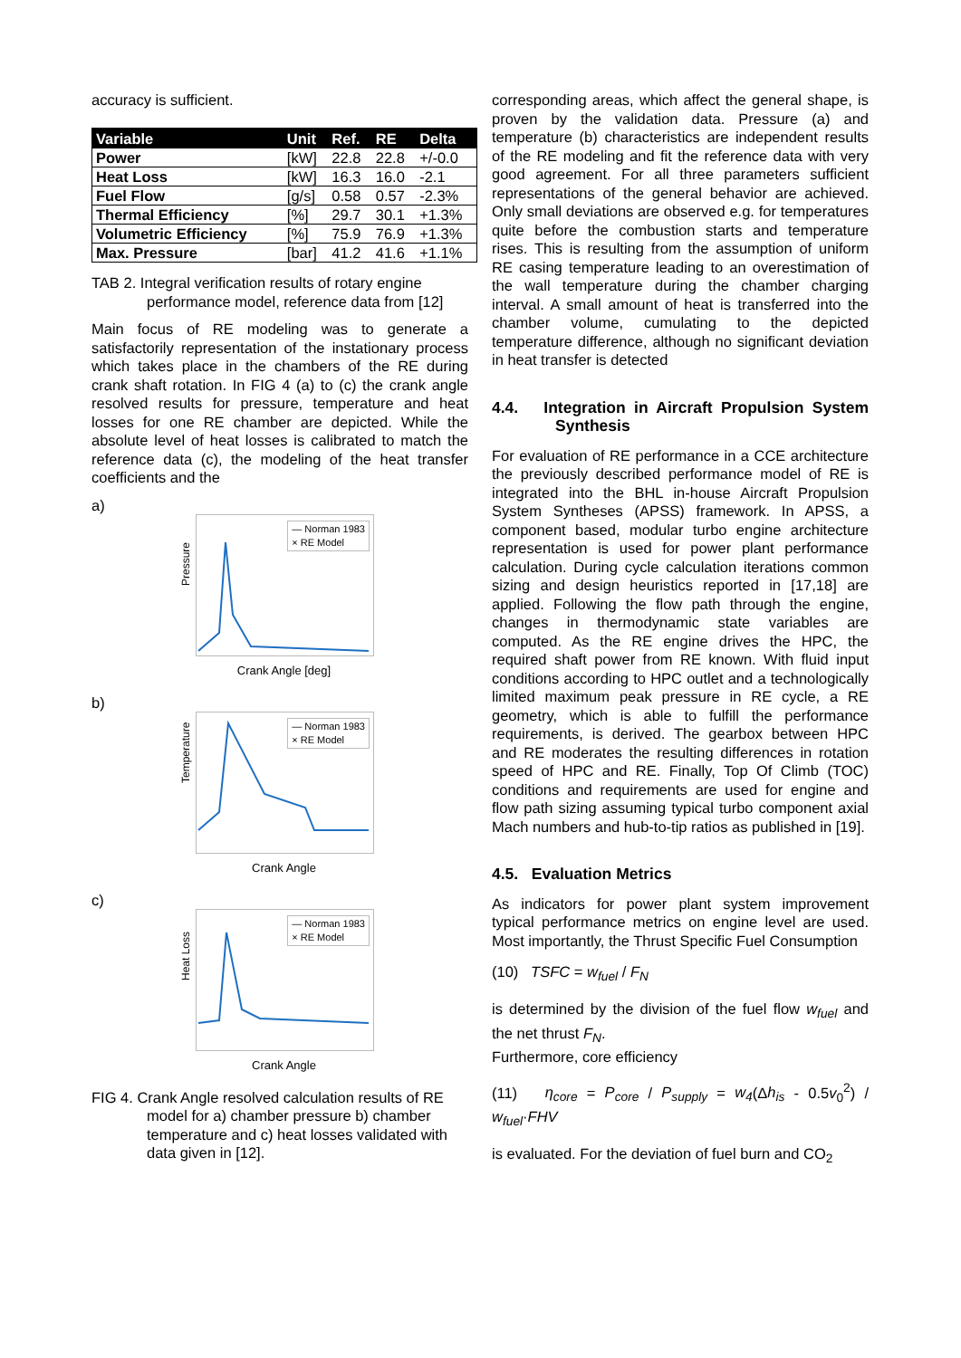accuracy is sufficient.
| Variable | Unit | Ref. | RE | Delta |
| --- | --- | --- | --- | --- |
| Power | [kW] | 22.8 | 22.8 | +/-0.0 |
| Heat Loss | [kW] | 16.3 | 16.0 | -2.1 |
| Fuel Flow | [g/s] | 0.58 | 0.57 | -2.3% |
| Thermal Efficiency | [%] | 29.7 | 30.1 | +1.3% |
| Volumetric Efficiency | [%] | 75.9 | 76.9 | +1.3% |
| Max. Pressure | [bar] | 41.2 | 41.6 | +1.1% |
TAB 2. Integral verification results of rotary engine performance model, reference data from [12]
Main focus of RE modeling was to generate a satisfactorily representation of the instationary process which takes place in the chambers of the RE during crank shaft rotation. In FIG 4 (a) to (c) the crank angle resolved results for pressure, temperature and heat losses for one RE chamber are depicted. While the absolute level of heat losses is calibrated to match the reference data (c), the modeling of the heat transfer coefficients and the
a)
Pressure
— Norman 1983
× RE Model
Crank Angle [deg]
b)
Temperature
— Norman 1983
× RE Model
Crank Angle
c)
Heat Loss
— Norman 1983
× RE Model
Crank Angle
FIG 4. Crank Angle resolved calculation results of RE model for a) chamber pressure b) chamber temperature and c) heat losses validated with data given in [12].
corresponding areas, which affect the general shape, is proven by the validation data. Pressure (a) and temperature (b) characteristics are independent results of the RE modeling and fit the reference data with very good agreement. For all three parameters sufficient representations of the general behavior are achieved. Only small deviations are observed e.g. for temperatures quite before the combustion starts and temperature rises. This is resulting from the assumption of uniform RE casing temperature leading to an overestimation of the wall temperature during the chamber charging interval. A small amount of heat is transferred into the chamber volume, cumulating to the depicted temperature difference, although no significant deviation in heat transfer is detected
4.4. Integration in Aircraft Propulsion System Synthesis
For evaluation of RE performance in a CCE architecture the previously described performance model of RE is integrated into the BHL in-house Aircraft Propulsion System Syntheses (APSS) framework. In APSS, a component based, modular turbo engine architecture representation is used for power plant performance calculation. During cycle calculation iterations common sizing and design heuristics reported in [17,18] are applied. Following the flow path through the engine, changes in thermodynamic state variables are computed. As the RE engine drives the HPC, the required shaft power from RE known. With fluid input conditions according to HPC outlet and a technologically limited maximum peak pressure in RE cycle, a RE geometry, which is able to fulfill the performance requirements, is derived. The gearbox between HPC and RE moderates the resulting differences in rotation speed of HPC and RE. Finally, Top Of Climb (TOC) conditions and requirements are used for engine and flow path sizing assuming typical turbo component axial Mach numbers and hub-to-tip ratios as published in [19].
4.5. Evaluation Metrics
As indicators for power plant system improvement typical performance metrics on engine level are used. Most importantly, the Thrust Specific Fuel Consumption
(10) TSFC = w<sub>fuel</sub> / F<sub>N</sub>
is determined by the division of the fuel flow w<sub>fuel</sub> and the net thrust F<sub>N</sub>.
Furthermore, core efficiency
(11) η<sub>core</sub> = P<sub>core</sub> / P<sub>supply</sub> = w<sub>4</sub>(Δh<sub>is</sub> - 0.5v<sub>0</sub><sup>2</sup>) / w<sub>fuel</sub>·FHV
is evaluated. For the deviation of fuel burn and CO<sub>2</sub>